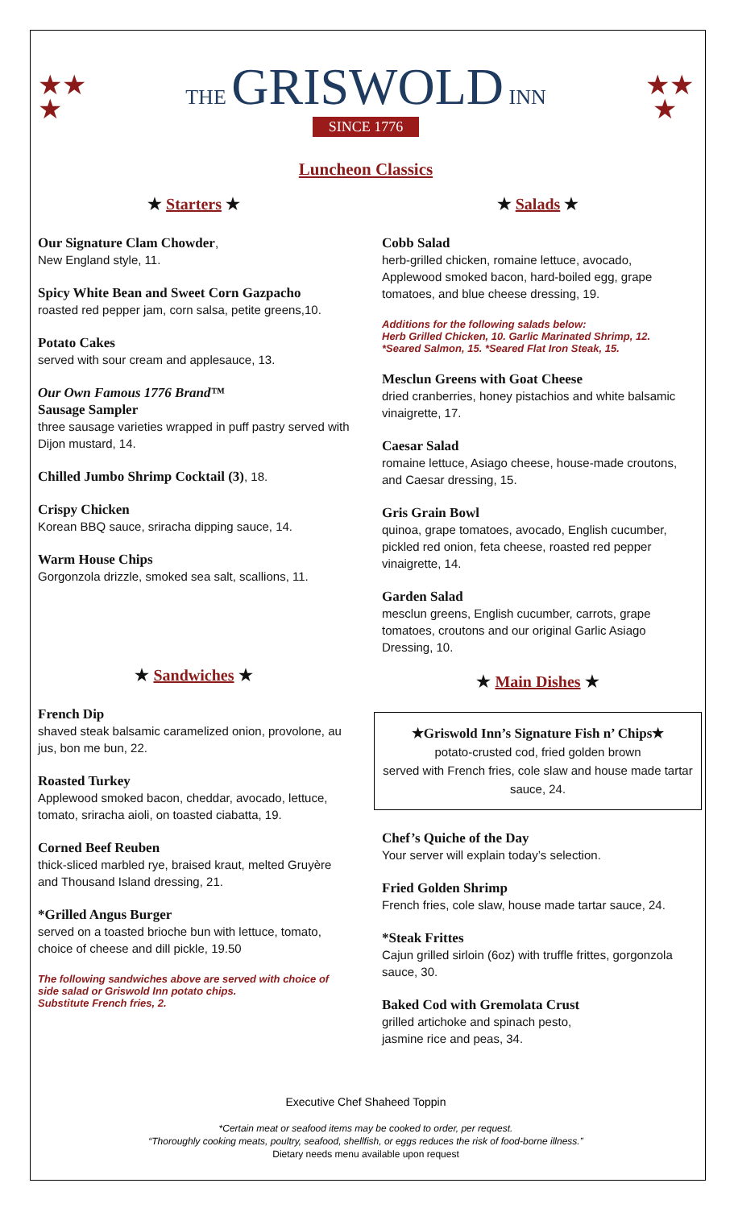★★
★
THE GRISWOLD INN
SINCE 1776
★★
★
Luncheon Classics
★ Starters ★
Our Signature Clam Chowder,
New England style, 11.
Spicy White Bean and Sweet Corn Gazpacho
roasted red pepper jam, corn salsa, petite greens,10.
Potato Cakes
served with sour cream and applesauce, 13.
Our Own Famous 1776 Brand™
Sausage Sampler
three sausage varieties wrapped in puff pastry served with Dijon mustard, 14.
Chilled Jumbo Shrimp Cocktail (3), 18.
Crispy Chicken
Korean BBQ sauce, sriracha dipping sauce, 14.
Warm House Chips
Gorgonzola drizzle, smoked sea salt, scallions, 11.
★ Sandwiches ★
French Dip
shaved steak balsamic caramelized onion, provolone, au jus, bon me bun, 22.
Roasted Turkey
Applewood smoked bacon, cheddar, avocado, lettuce, tomato, sriracha aioli, on toasted ciabatta, 19.
Corned Beef Reuben
thick-sliced marbled rye, braised kraut, melted Gruyère and Thousand Island dressing, 21.
*Grilled Angus Burger
served on a toasted brioche bun with lettuce, tomato, choice of cheese and dill pickle, 19.50
The following sandwiches above are served with choice of side salad or Griswold Inn potato chips.
Substitute French fries, 2.
★ Salads ★
Cobb Salad
herb-grilled chicken, romaine lettuce, avocado, Applewood smoked bacon, hard-boiled egg, grape tomatoes, and blue cheese dressing, 19.
Additions for the following salads below:
Herb Grilled Chicken, 10. Garlic Marinated Shrimp, 12.
*Seared Salmon, 15. *Seared Flat Iron Steak, 15.
Mesclun Greens with Goat Cheese
dried cranberries, honey pistachios and white balsamic vinaigrette, 17.
Caesar Salad
romaine lettuce, Asiago cheese, house-made croutons, and Caesar dressing, 15.
Gris Grain Bowl
quinoa, grape tomatoes, avocado, English cucumber, pickled red onion, feta cheese, roasted red pepper vinaigrette, 14.
Garden Salad
mesclun greens, English cucumber, carrots, grape tomatoes, croutons and our original Garlic Asiago Dressing, 10.
★ Main Dishes ★
★Griswold Inn’s Signature Fish n’ Chips★
potato-crusted cod, fried golden brown
served with French fries, cole slaw and house made tartar sauce, 24.
Chef’s Quiche of the Day
Your server will explain today’s selection.
Fried Golden Shrimp
French fries, cole slaw, house made tartar sauce, 24.
*Steak Frittes
Cajun grilled sirloin (6oz) with truffle frittes, gorgonzola sauce, 30.
Baked Cod with Gremolata Crust
grilled artichoke and spinach pesto,
jasmine rice and peas, 34.
Executive Chef Shaheed Toppin
*Certain meat or seafood items may be cooked to order, per request.
“Thoroughly cooking meats, poultry, seafood, shellfish, or eggs reduces the risk of food-borne illness.”
Dietary needs menu available upon request